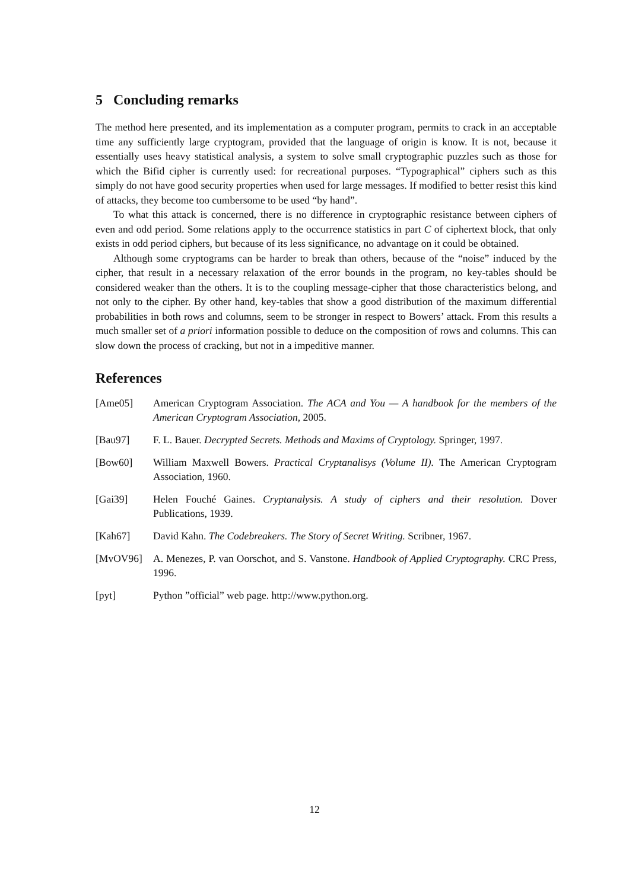5 Concluding remarks
The method here presented, and its implementation as a computer program, permits to crack in an acceptable time any sufficiently large cryptogram, provided that the language of origin is know. It is not, because it essentially uses heavy statistical analysis, a system to solve small cryptographic puzzles such as those for which the Bifid cipher is currently used: for recreational purposes. “Typographical” ciphers such as this simply do not have good security properties when used for large messages. If modified to better resist this kind of attacks, they become too cumbersome to be used “by hand”.
To what this attack is concerned, there is no difference in cryptographic resistance between ciphers of even and odd period. Some relations apply to the occurrence statistics in part C of ciphertext block, that only exists in odd period ciphers, but because of its less significance, no advantage on it could be obtained.
Although some cryptograms can be harder to break than others, because of the “noise” induced by the cipher, that result in a necessary relaxation of the error bounds in the program, no key-tables should be considered weaker than the others. It is to the coupling message-cipher that those characteristics belong, and not only to the cipher. By other hand, key-tables that show a good distribution of the maximum differential probabilities in both rows and columns, seem to be stronger in respect to Bowers’ attack. From this results a much smaller set of a priori information possible to deduce on the composition of rows and columns. This can slow down the process of cracking, but not in a impeditive manner.
References
[Ame05] American Cryptogram Association. The ACA and You — A handbook for the members of the American Cryptogram Association, 2005.
[Bau97] F. L. Bauer. Decrypted Secrets. Methods and Maxims of Cryptology. Springer, 1997.
[Bow60] William Maxwell Bowers. Practical Cryptanalisys (Volume II). The American Cryptogram Association, 1960.
[Gai39] Helen Fouché Gaines. Cryptanalysis. A study of ciphers and their resolution. Dover Publications, 1939.
[Kah67] David Kahn. The Codebreakers. The Story of Secret Writing. Scribner, 1967.
[MvOV96] A. Menezes, P. van Oorschot, and S. Vanstone. Handbook of Applied Cryptography. CRC Press, 1996.
[pyt] Python ”official” web page. http://www.python.org.
12